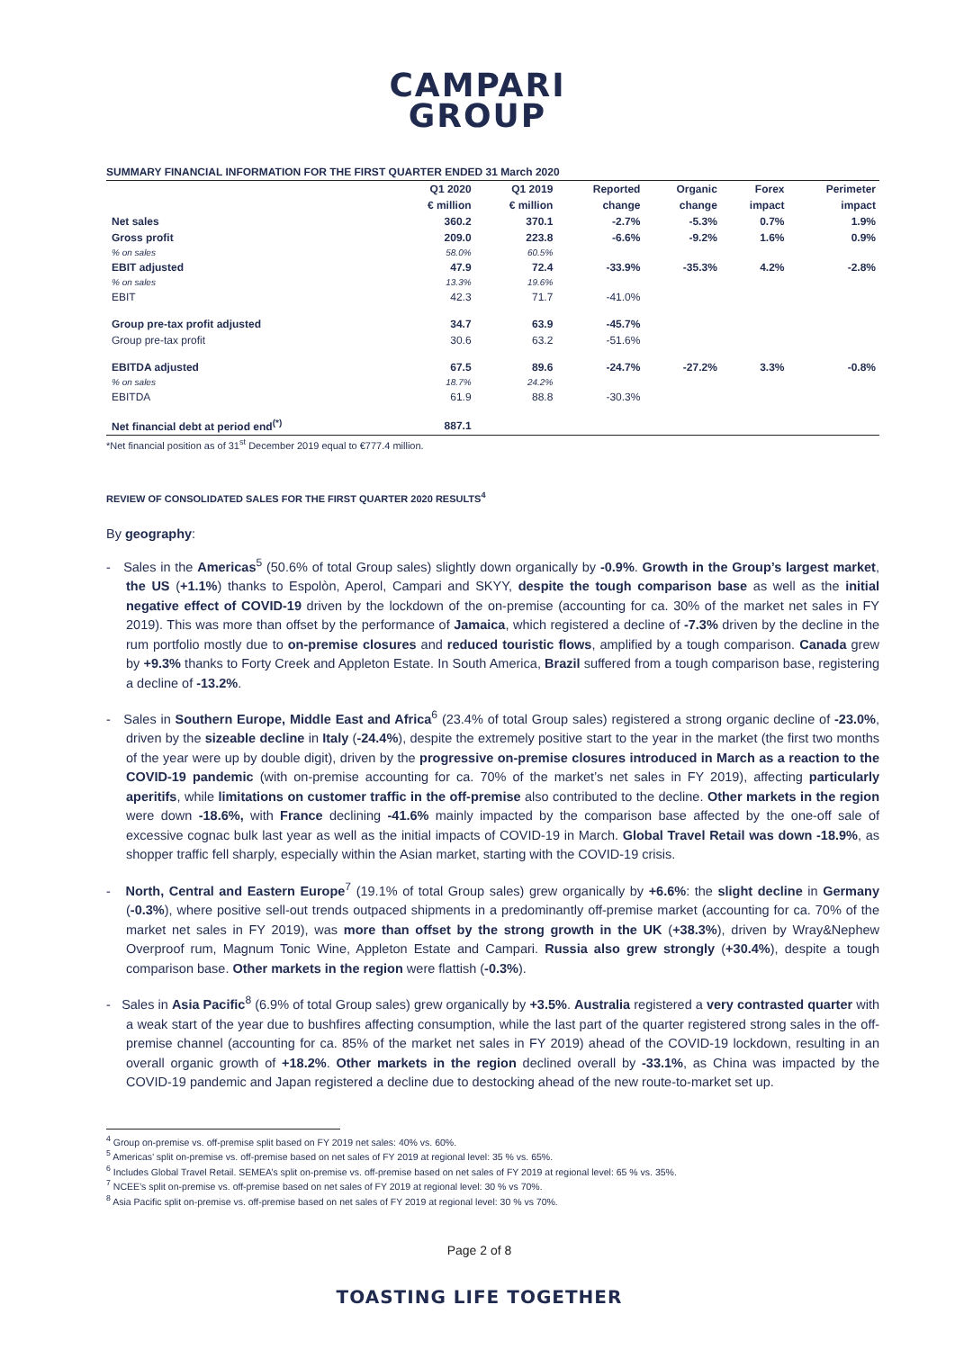CAMPARI
GROUP
SUMMARY FINANCIAL INFORMATION FOR THE FIRST QUARTER ENDED 31 March 2020
| | Q1 2020 | Q1 2019 | Reported | Organic | Forex | Perimeter |
| --- | --- | --- | --- | --- | --- | --- |
| | € million | € million | change | change | impact | impact |
| Net sales | 360.2 | 370.1 | -2.7% | -5.3% | 0.7% | 1.9% |
| Gross profit | 209.0 | 223.8 | -6.6% | -9.2% | 1.6% | 0.9% |
| % on sales | 58.0% | 60.5% | | | | |
| EBIT adjusted | 47.9 | 72.4 | -33.9% | -35.3% | 4.2% | -2.8% |
| % on sales | 13.3% | 19.6% | | | | |
| EBIT | 42.3 | 71.7 | -41.0% | | | |
| Group pre-tax profit adjusted | 34.7 | 63.9 | -45.7% | | | |
| Group pre-tax profit | 30.6 | 63.2 | -51.6% | | | |
| EBITDA adjusted | 67.5 | 89.6 | -24.7% | -27.2% | 3.3% | -0.8% |
| % on sales | 18.7% | 24.2% | | | | |
| EBITDA | 61.9 | 88.8 | -30.3% | | | |
| Net financial debt at period end<sup>(*)</sup> | 887.1 | | | | | |
*Net financial position as of 31<sup>st</sup> December 2019 equal to €777.4 million.
REVIEW OF CONSOLIDATED SALES FOR THE FIRST QUARTER 2020 RESULTS<sup>4</sup>
By geography:
- Sales in the Americas<sup>5</sup> (50.6% of total Group sales) slightly down organically by -0.9%. Growth in the Group’s largest market, the US (+1.1%) thanks to Espolòn, Aperol, Campari and SKYY, despite the tough comparison base as well as the initial negative effect of COVID-19 driven by the lockdown of the on-premise (accounting for ca. 30% of the market net sales in FY 2019). This was more than offset by the performance of Jamaica, which registered a decline of -7.3% driven by the decline in the rum portfolio mostly due to on-premise closures and reduced touristic flows, amplified by a tough comparison. Canada grew by +9.3% thanks to Forty Creek and Appleton Estate. In South America, Brazil suffered from a tough comparison base, registering a decline of -13.2%.
- Sales in Southern Europe, Middle East and Africa<sup>6</sup> (23.4% of total Group sales) registered a strong organic decline of -23.0%, driven by the sizeable decline in Italy (-24.4%), despite the extremely positive start to the year in the market (the first two months of the year were up by double digit), driven by the progressive on-premise closures introduced in March as a reaction to the COVID-19 pandemic (with on-premise accounting for ca. 70% of the market’s net sales in FY 2019), affecting particularly aperitifs, while limitations on customer traffic in the off-premise also contributed to the decline. Other markets in the region were down -18.6%, with France declining -41.6% mainly impacted by the comparison base affected by the one-off sale of excessive cognac bulk last year as well as the initial impacts of COVID-19 in March. Global Travel Retail was down -18.9%, as shopper traffic fell sharply, especially within the Asian market, starting with the COVID-19 crisis.
- North, Central and Eastern Europe<sup>7</sup> (19.1% of total Group sales) grew organically by +6.6%: the slight decline in Germany (-0.3%), where positive sell-out trends outpaced shipments in a predominantly off-premise market (accounting for ca. 70% of the market net sales in FY 2019), was more than offset by the strong growth in the UK (+38.3%), driven by Wray&Nephew Overproof rum, Magnum Tonic Wine, Appleton Estate and Campari. Russia also grew strongly (+30.4%), despite a tough comparison base. Other markets in the region were flattish (-0.3%).
- Sales in Asia Pacific<sup>8</sup> (6.9% of total Group sales) grew organically by +3.5%. Australia registered a very contrasted quarter with a weak start of the year due to bushfires affecting consumption, while the last part of the quarter registered strong sales in the off-premise channel (accounting for ca. 85% of the market net sales in FY 2019) ahead of the COVID-19 lockdown, resulting in an overall organic growth of +18.2%. Other markets in the region declined overall by -33.1%, as China was impacted by the COVID-19 pandemic and Japan registered a decline due to destocking ahead of the new route-to-market set up.
<sup>4</sup> Group on-premise vs. off-premise split based on FY 2019 net sales: 40% vs. 60%.
<sup>5</sup> Americas’ split on-premise vs. off-premise based on net sales of FY 2019 at regional level: 35 % vs. 65%.
<sup>6</sup> Includes Global Travel Retail. SEMEA’s split on-premise vs. off-premise based on net sales of FY 2019 at regional level: 65 % vs. 35%.
<sup>7</sup> NCEE’s split on-premise vs. off-premise based on net sales of FY 2019 at regional level: 30 % vs 70%.
<sup>8</sup> Asia Pacific split on-premise vs. off-premise based on net sales of FY 2019 at regional level: 30 % vs 70%.
Page 2 of 8
TOASTING LIFE TOGETHER